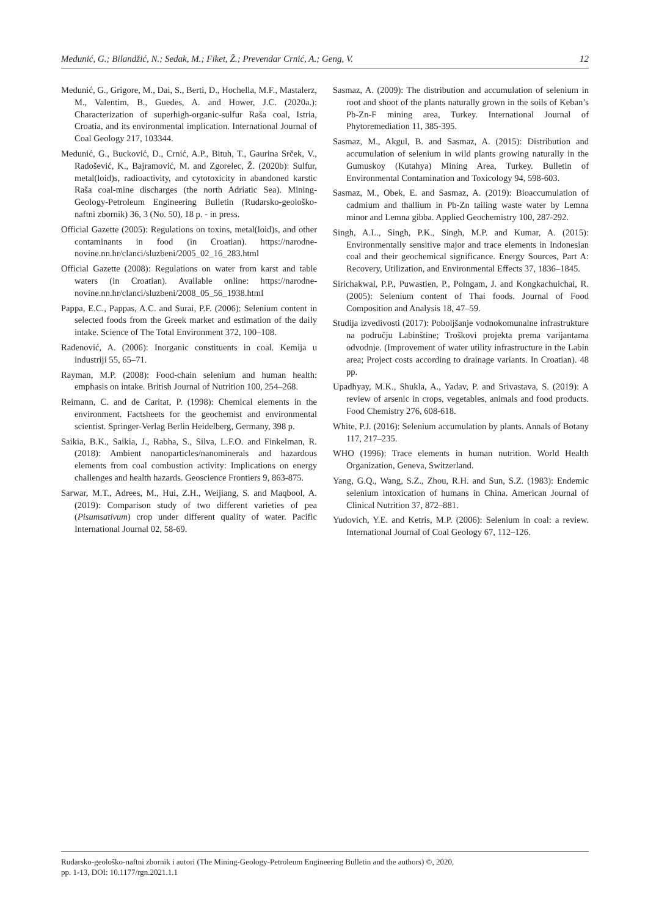Medunić, G.; Bilandžić, N.; Sedak, M.; Fiket, Ž.; Prevendar Crnić, A.; Geng, V. 12
Medunić, G., Grigore, M., Dai, S., Berti, D., Hochella, M.F., Mastalerz, M., Valentim, B., Guedes, A. and Hower, J.C. (2020a.): Characterization of superhigh-organic-sulfur Raša coal, Istria, Croatia, and its environmental implication. International Journal of Coal Geology 217, 103344.
Medunić, G., Bucković, D., Crnić, A.P., Bituh, T., Gaurina Srček, V., Radošević, K., Bajramović, M. and Zgorelec, Ž. (2020b): Sulfur, metal(loid)s, radioactivity, and cytotoxicity in abandoned karstic Raša coal-mine discharges (the north Adriatic Sea). Mining-Geology-Petroleum Engineering Bulletin (Rudarsko-geološko-naftni zbornik) 36, 3 (No. 50), 18 p. - in press.
Official Gazette (2005): Regulations on toxins, metal(loid)s, and other contaminants in food (in Croatian). https://narodne-novine.nn.hr/clanci/sluzbeni/2005_02_16_283.html
Official Gazette (2008): Regulations on water from karst and table waters (in Croatian). Available online: https://narodne-novine.nn.hr/clanci/sluzbeni/2008_05_56_1938.html
Pappa, E.C., Pappas, A.C. and Surai, P.F. (2006): Selenium content in selected foods from the Greek market and estimation of the daily intake. Science of The Total Environment 372, 100–108.
Rađenović, A. (2006): Inorganic constituents in coal. Kemija u industriji 55, 65–71.
Rayman, M.P. (2008): Food-chain selenium and human health: emphasis on intake. British Journal of Nutrition 100, 254–268.
Reimann, C. and de Caritat, P. (1998): Chemical elements in the environment. Factsheets for the geochemist and environmental scientist. Springer-Verlag Berlin Heidelberg, Germany, 398 p.
Saikia, B.K., Saikia, J., Rabha, S., Silva, L.F.O. and Finkelman, R. (2018): Ambient nanoparticles/nanominerals and hazardous elements from coal combustion activity: Implications on energy challenges and health hazards. Geoscience Frontiers 9, 863-875.
Sarwar, M.T., Adrees, M., Hui, Z.H., Weijiang, S. and Maqbool, A. (2019): Comparison study of two different varieties of pea (Pisumsativum) crop under different quality of water. Pacific International Journal 02, 58-69.
Sasmaz, A. (2009): The distribution and accumulation of selenium in root and shoot of the plants naturally grown in the soils of Keban’s Pb-Zn-F mining area, Turkey. International Journal of Phytoremediation 11, 385-395.
Sasmaz, M., Akgul, B. and Sasmaz, A. (2015): Distribution and accumulation of selenium in wild plants growing naturally in the Gumuskoy (Kutahya) Mining Area, Turkey. Bulletin of Environmental Contamination and Toxicology 94, 598-603.
Sasmaz, M., Obek, E. and Sasmaz, A. (2019): Bioaccumulation of cadmium and thallium in Pb-Zn tailing waste water by Lemna minor and Lemna gibba. Applied Geochemistry 100, 287-292.
Singh, A.L., Singh, P.K., Singh, M.P. and Kumar, A. (2015): Environmentally sensitive major and trace elements in Indonesian coal and their geochemical significance. Energy Sources, Part A: Recovery, Utilization, and Environmental Effects 37, 1836–1845.
Sirichakwal, P.P., Puwastien, P., Polngam, J. and Kongkachuichai, R. (2005): Selenium content of Thai foods. Journal of Food Composition and Analysis 18, 47–59.
Studija izvedivosti (2017): Poboljšanje vodnokomunalne infrastrukture na području Labinštine; Troškovi projekta prema varijantama odvodnje. (Improvement of water utility infrastructure in the Labin area; Project costs according to drainage variants. In Croatian). 48 pp.
Upadhyay, M.K., Shukla, A., Yadav, P. and Srivastava, S. (2019): A review of arsenic in crops, vegetables, animals and food products. Food Chemistry 276, 608-618.
White, P.J. (2016): Selenium accumulation by plants. Annals of Botany 117, 217–235.
WHO (1996): Trace elements in human nutrition. World Health Organization, Geneva, Switzerland.
Yang, G.Q., Wang, S.Z., Zhou, R.H. and Sun, S.Z. (1983): Endemic selenium intoxication of humans in China. American Journal of Clinical Nutrition 37, 872–881.
Yudovich, Y.E. and Ketris, M.P. (2006): Selenium in coal: a review. International Journal of Coal Geology 67, 112–126.
Rudarsko-geološko-naftni zbornik i autori (The Mining-Geology-Petroleum Engineering Bulletin and the authors) ©, 2020,
pp. 1-13, DOI: 10.1177/rgn.2021.1.1